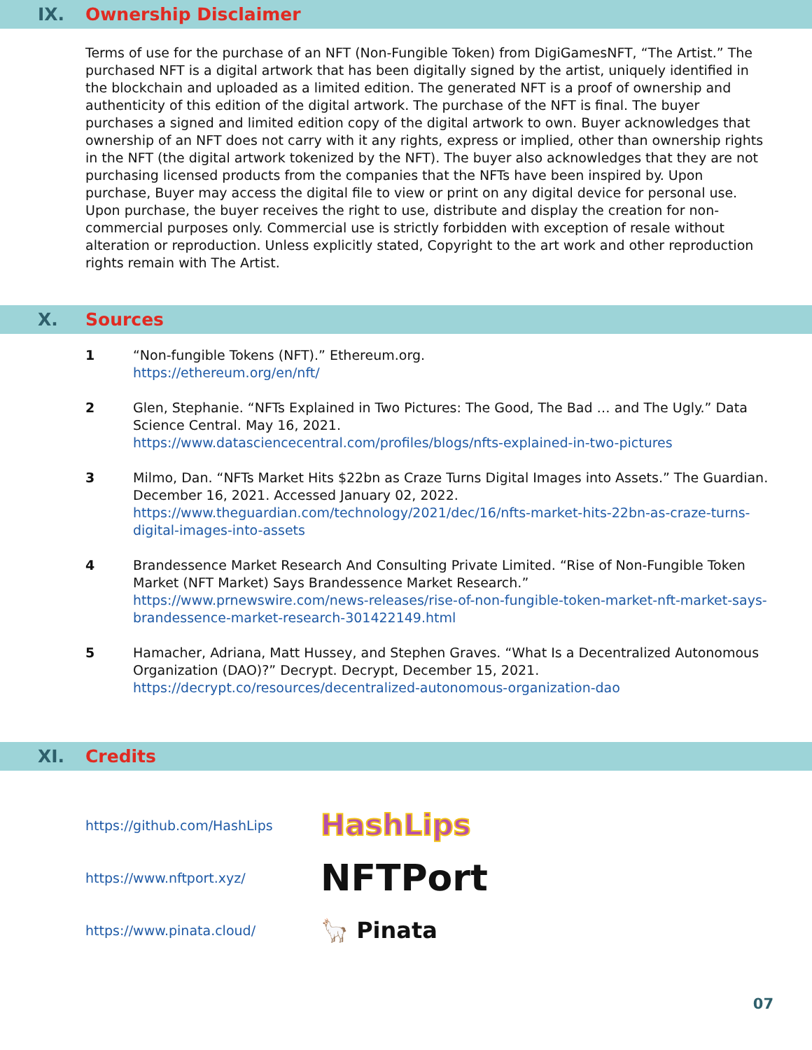IX. Ownership Disclaimer
Terms of use for the purchase of an NFT (Non-Fungible Token) from DigiGamesNFT, “The Artist.” The purchased NFT is a digital artwork that has been digitally signed by the artist, uniquely identified in the blockchain and uploaded as a limited edition. The generated NFT is a proof of ownership and authenticity of this edition of the digital artwork. The purchase of the NFT is final. The buyer purchases a signed and limited edition copy of the digital artwork to own. Buyer acknowledges that ownership of an NFT does not carry with it any rights, express or implied, other than ownership rights in the NFT (the digital artwork tokenized by the NFT). The buyer also acknowledges that they are not purchasing licensed products from the companies that the NFTs have been inspired by. Upon purchase, Buyer may access the digital file to view or print on any digital device for personal use. Upon purchase, the buyer receives the right to use, distribute and display the creation for non-commercial purposes only. Commercial use is strictly forbidden with exception of resale without alteration or reproduction. Unless explicitly stated, Copyright to the art work and other reproduction rights remain with The Artist.
X. Sources
1 “Non-fungible Tokens (NFT).” Ethereum.org.
https://ethereum.org/en/nft/
2 Glen, Stephanie. “NFTs Explained in Two Pictures: The Good, The Bad … and The Ugly.” Data Science Central. May 16, 2021.
https://www.datasciencecentral.com/profiles/blogs/nfts-explained-in-two-pictures
3 Milmo, Dan. “NFTs Market Hits $22bn as Craze Turns Digital Images into Assets.” The Guardian. December 16, 2021. Accessed January 02, 2022.
https://www.theguardian.com/technology/2021/dec/16/nfts-market-hits-22bn-as-craze-turns-digital-images-into-assets
4 Brandessence Market Research And Consulting Private Limited. “Rise of Non-Fungible Token Market (NFT Market) Says Brandessence Market Research.”
https://www.prnewswire.com/news-releases/rise-of-non-fungible-token-market-nft-market-says-brandessence-market-research-301422149.html
5 Hamacher, Adriana, Matt Hussey, and Stephen Graves. “What Is a Decentralized Autonomous Organization (DAO)?” Decrypt. Decrypt, December 15, 2021.
https://decrypt.co/resources/decentralized-autonomous-organization-dao
XI. Credits
https://github.com/HashLips HashLips
https://www.nftport.xyz/ NFTPort
https://www.pinata.cloud/ 🦙 Pinata
07